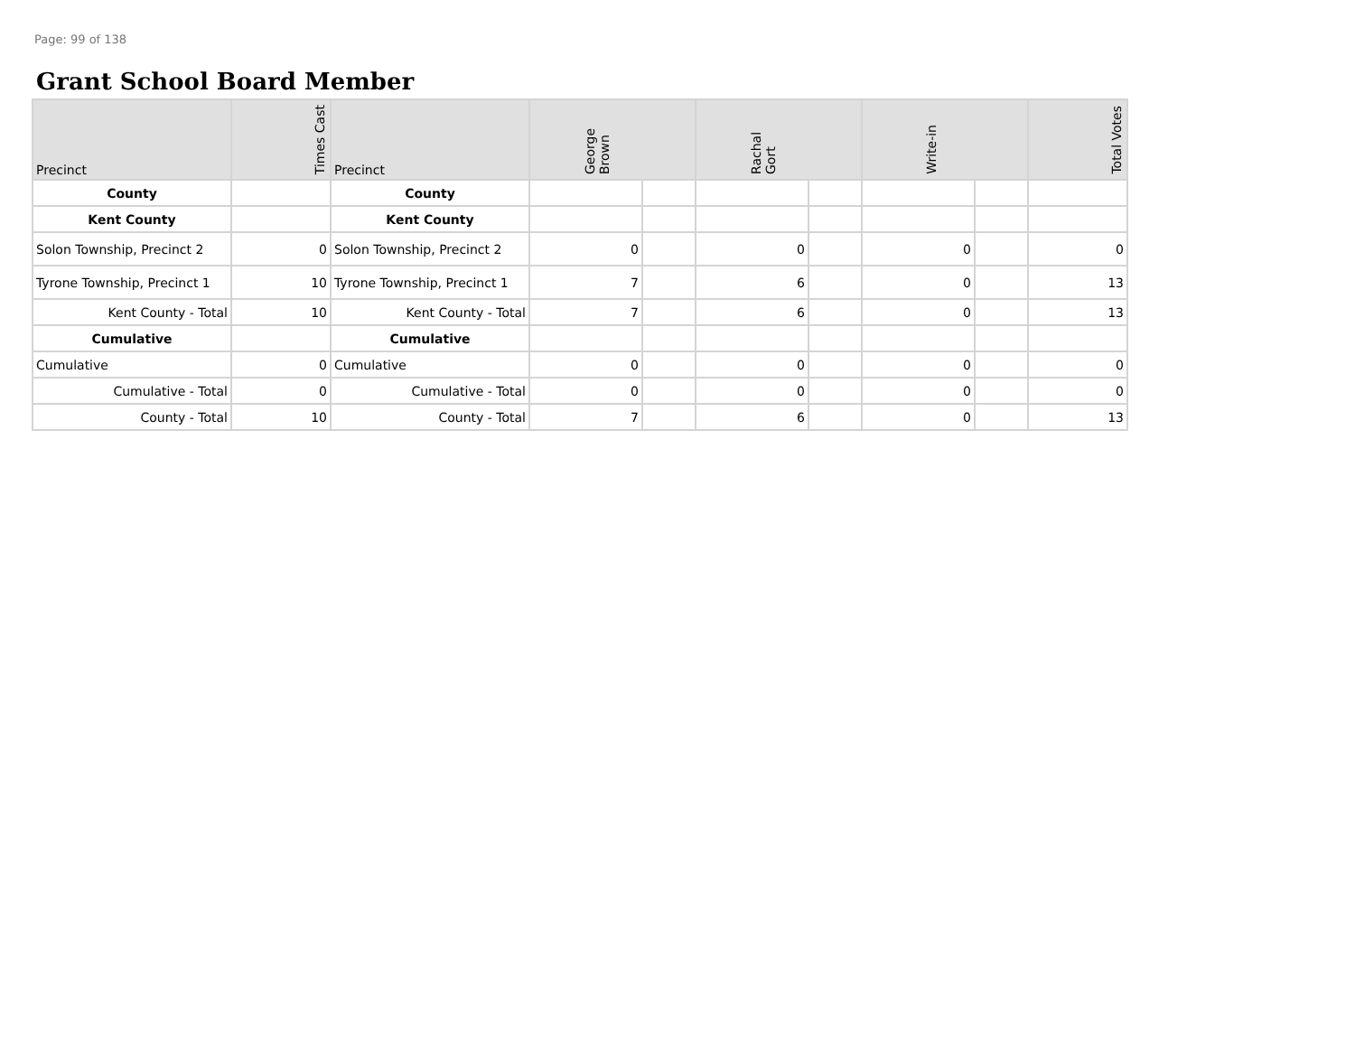Page: 99 of 138
Grant School Board Member
| Precinct | Times Cast | Precinct | George Brown | | Rachal Gort | | Write-in | | Total Votes |
| --- | --- | --- | --- | --- | --- | --- | --- | --- | --- |
| County | | County | | | | | | | |
| Kent County | | Kent County | | | | | | | |
| Solon Township, Precinct 2 | 0 | Solon Township, Precinct 2 | 0 | | 0 | | 0 | | 0 |
| Tyrone Township, Precinct 1 | 10 | Tyrone Township, Precinct 1 | 7 | | 6 | | 0 | | 13 |
| Kent County - Total | 10 | Kent County - Total | 7 | | 6 | | 0 | | 13 |
| Cumulative | | Cumulative | | | | | | | |
| Cumulative | 0 | Cumulative | 0 | | 0 | | 0 | | 0 |
| Cumulative - Total | 0 | Cumulative - Total | 0 | | 0 | | 0 | | 0 |
| County - Total | 10 | County - Total | 7 | | 6 | | 0 | | 13 |